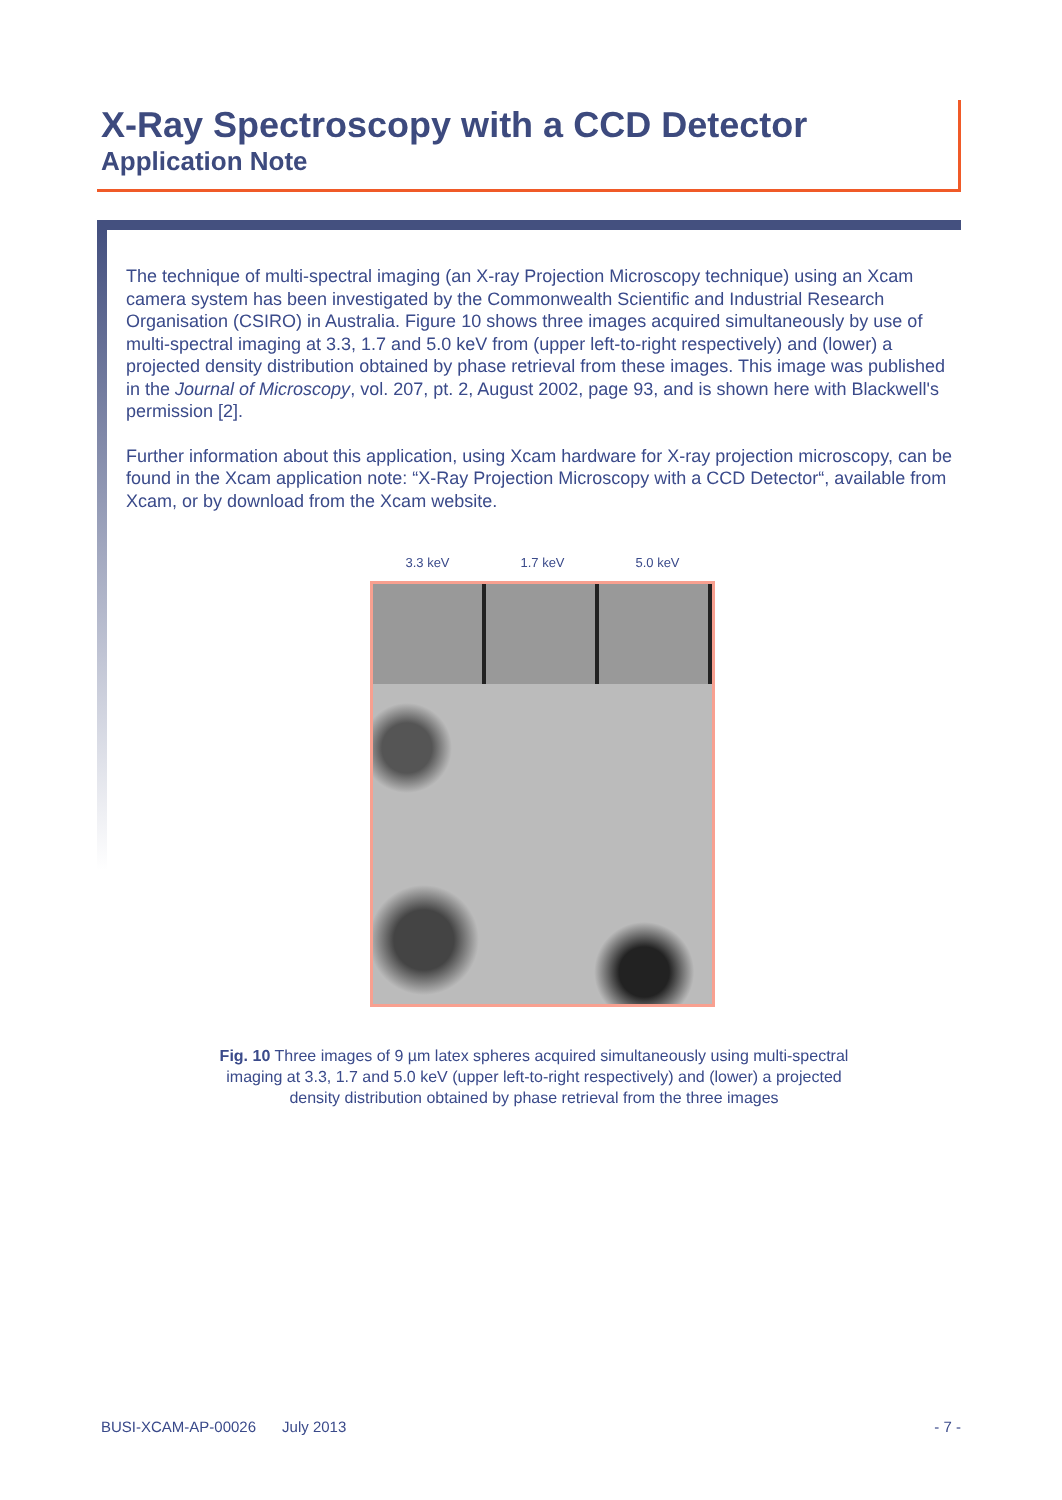X-Ray Spectroscopy with a CCD Detector
Application Note
The technique of multi-spectral imaging (an X-ray Projection Microscopy technique) using an Xcam camera system has been investigated by the Commonwealth Scientific and Industrial Research Organisation (CSIRO) in Australia. Figure 10 shows three images acquired simultaneously by use of multi-spectral imaging at 3.3, 1.7 and 5.0 keV from (upper left-to-right respectively) and (lower) a projected density distribution obtained by phase retrieval from these images. This image was published in the Journal of Microscopy, vol. 207, pt. 2, August 2002, page 93, and is shown here with Blackwell's permission [2].
Further information about this application, using Xcam hardware for X-ray projection microscopy, can be found in the Xcam application note: “X-Ray Projection Microscopy with a CCD Detector“, available from Xcam, or by download from the Xcam website.
3.3 keV 1.7 keV 5.0 keV
Fig. 10 Three images of 9 µm latex spheres acquired simultaneously using multi-spectral
imaging at 3.3, 1.7 and 5.0 keV (upper left-to-right respectively) and (lower) a projected
density distribution obtained by phase retrieval from the three images
BUSI-XCAM-AP-00026 July 2013 - 7 -